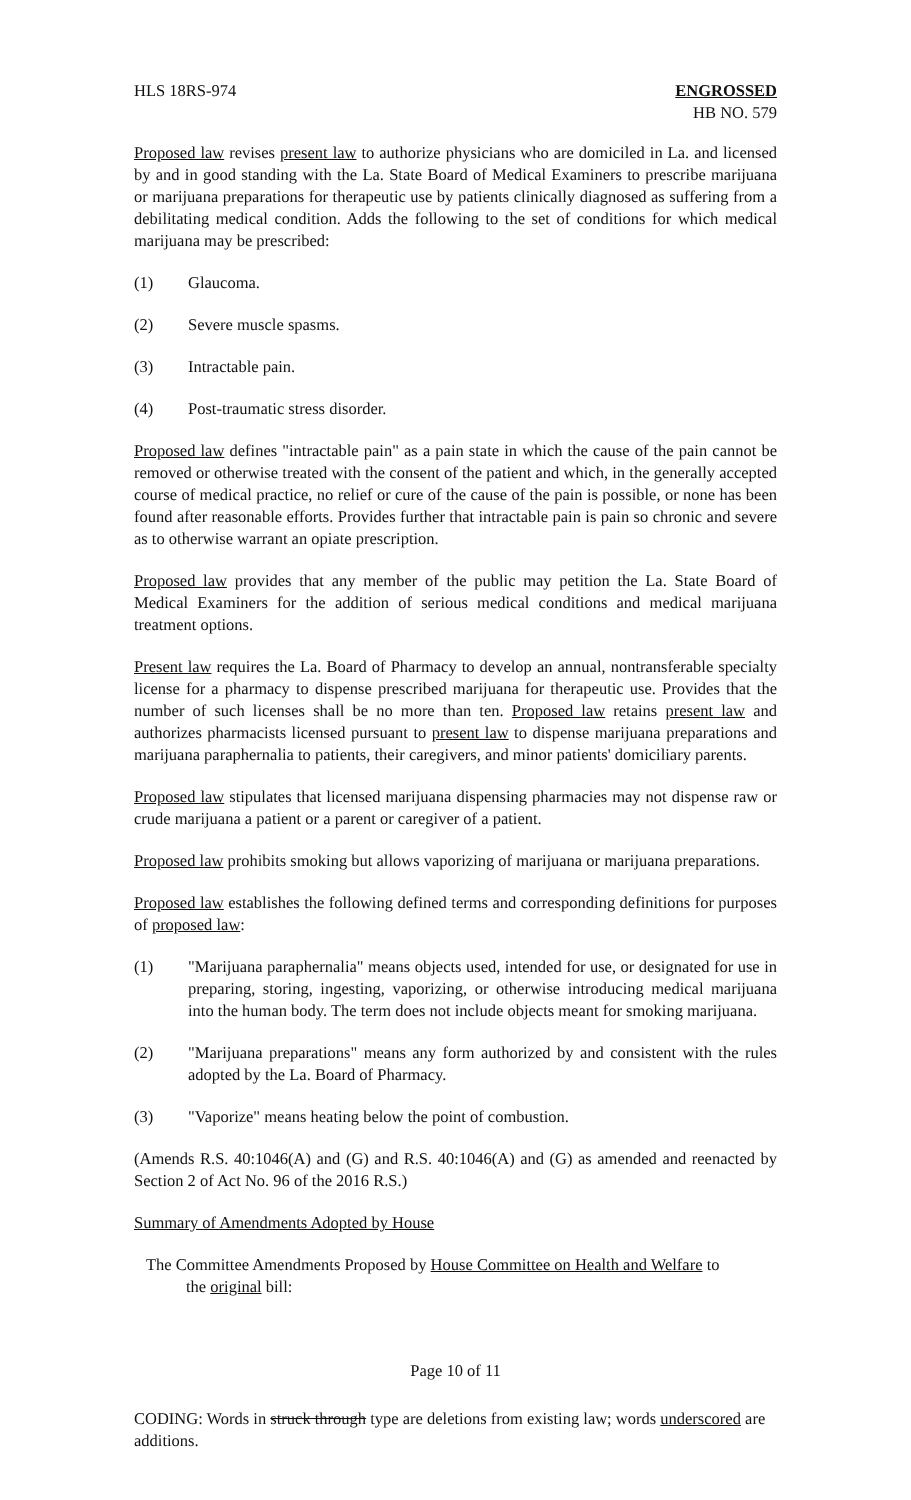HLS 18RS-974 ENGROSSED
HB NO. 579
Proposed law revises present law to authorize physicians who are domiciled in La. and licensed by and in good standing with the La. State Board of Medical Examiners to prescribe marijuana or marijuana preparations for therapeutic use by patients clinically diagnosed as suffering from a debilitating medical condition. Adds the following to the set of conditions for which medical marijuana may be prescribed:
(1) Glaucoma.
(2) Severe muscle spasms.
(3) Intractable pain.
(4) Post-traumatic stress disorder.
Proposed law defines "intractable pain" as a pain state in which the cause of the pain cannot be removed or otherwise treated with the consent of the patient and which, in the generally accepted course of medical practice, no relief or cure of the cause of the pain is possible, or none has been found after reasonable efforts. Provides further that intractable pain is pain so chronic and severe as to otherwise warrant an opiate prescription.
Proposed law provides that any member of the public may petition the La. State Board of Medical Examiners for the addition of serious medical conditions and medical marijuana treatment options.
Present law requires the La. Board of Pharmacy to develop an annual, nontransferable specialty license for a pharmacy to dispense prescribed marijuana for therapeutic use. Provides that the number of such licenses shall be no more than ten. Proposed law retains present law and authorizes pharmacists licensed pursuant to present law to dispense marijuana preparations and marijuana paraphernalia to patients, their caregivers, and minor patients' domiciliary parents.
Proposed law stipulates that licensed marijuana dispensing pharmacies may not dispense raw or crude marijuana a patient or a parent or caregiver of a patient.
Proposed law prohibits smoking but allows vaporizing of marijuana or marijuana preparations.
Proposed law establishes the following defined terms and corresponding definitions for purposes of proposed law:
(1) "Marijuana paraphernalia" means objects used, intended for use, or designated for use in preparing, storing, ingesting, vaporizing, or otherwise introducing medical marijuana into the human body. The term does not include objects meant for smoking marijuana.
(2) "Marijuana preparations" means any form authorized by and consistent with the rules adopted by the La. Board of Pharmacy.
(3) "Vaporize" means heating below the point of combustion.
(Amends R.S. 40:1046(A) and (G) and R.S. 40:1046(A) and (G) as amended and reenacted by Section 2 of Act No. 96 of the 2016 R.S.)
Summary of Amendments Adopted by House
The Committee Amendments Proposed by House Committee on Health and Welfare to
the original bill:
Page 10 of 11
CODING: Words in struck through type are deletions from existing law; words underscored are additions.